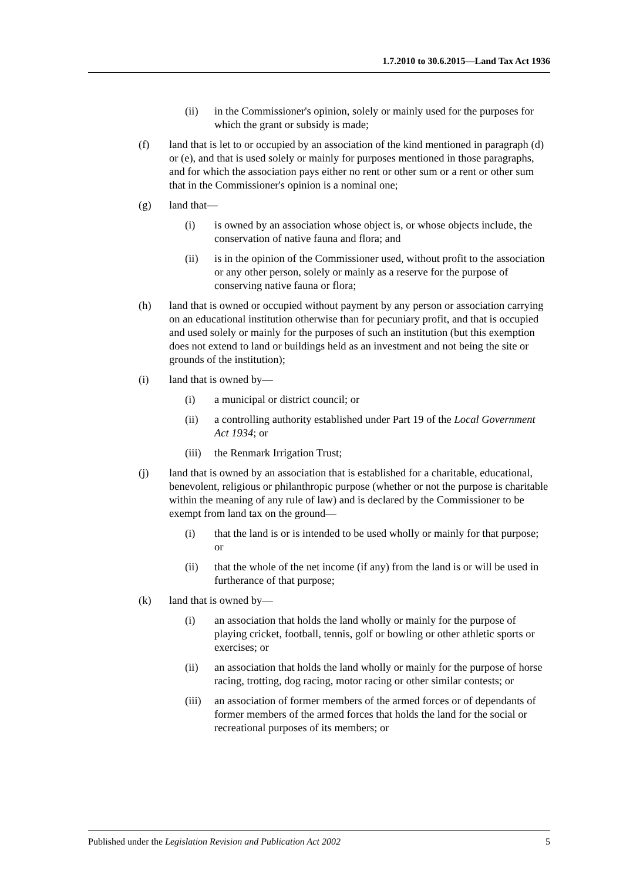1.7.2010 to 30.6.2015—Land Tax Act 1936
(ii) in the Commissioner's opinion, solely or mainly used for the purposes for which the grant or subsidy is made;
(f) land that is let to or occupied by an association of the kind mentioned in paragraph (d) or (e), and that is used solely or mainly for purposes mentioned in those paragraphs, and for which the association pays either no rent or other sum or a rent or other sum that in the Commissioner's opinion is a nominal one;
(g) land that—
(i) is owned by an association whose object is, or whose objects include, the conservation of native fauna and flora; and
(ii) is in the opinion of the Commissioner used, without profit to the association or any other person, solely or mainly as a reserve for the purpose of conserving native fauna or flora;
(h) land that is owned or occupied without payment by any person or association carrying on an educational institution otherwise than for pecuniary profit, and that is occupied and used solely or mainly for the purposes of such an institution (but this exemption does not extend to land or buildings held as an investment and not being the site or grounds of the institution);
(i) land that is owned by—
(i) a municipal or district council; or
(ii) a controlling authority established under Part 19 of the Local Government Act 1934; or
(iii) the Renmark Irrigation Trust;
(j) land that is owned by an association that is established for a charitable, educational, benevolent, religious or philanthropic purpose (whether or not the purpose is charitable within the meaning of any rule of law) and is declared by the Commissioner to be exempt from land tax on the ground—
(i) that the land is or is intended to be used wholly or mainly for that purpose; or
(ii) that the whole of the net income (if any) from the land is or will be used in furtherance of that purpose;
(k) land that is owned by—
(i) an association that holds the land wholly or mainly for the purpose of playing cricket, football, tennis, golf or bowling or other athletic sports or exercises; or
(ii) an association that holds the land wholly or mainly for the purpose of horse racing, trotting, dog racing, motor racing or other similar contests; or
(iii) an association of former members of the armed forces or of dependants of former members of the armed forces that holds the land for the social or recreational purposes of its members; or
Published under the Legislation Revision and Publication Act 2002 5